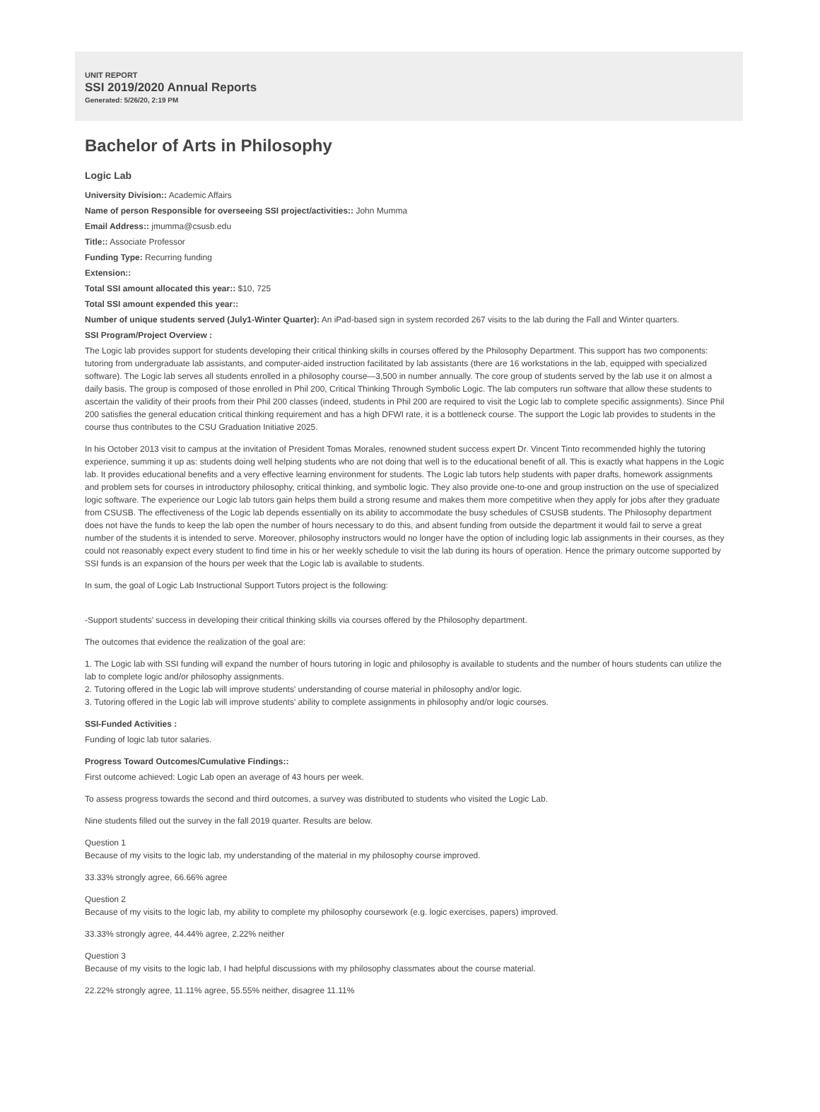UNIT REPORT
SSI 2019/2020 Annual Reports
Generated: 5/26/20, 2:19 PM
Bachelor of Arts in Philosophy
Logic Lab
University Division:: Academic Affairs
Name of person Responsible for overseeing SSI project/activities:: John Mumma
Email Address:: jmumma@csusb.edu
Title:: Associate Professor
Funding Type: Recurring funding
Extension::
Total SSI amount allocated this year:: $10, 725
Total SSI amount expended this year::
Number of unique students served (July1-Winter Quarter): An iPad-based sign in system recorded 267 visits to the lab during the Fall and Winter quarters.
SSI Program/Project Overview :
The Logic lab provides support for students developing their critical thinking skills in courses offered by the Philosophy Department. This support has two components: tutoring from undergraduate lab assistants, and computer-aided instruction facilitated by lab assistants (there are 16 workstations in the lab, equipped with specialized software). The Logic lab serves all students enrolled in a philosophy course—3,500 in number annually. The core group of students served by the lab use it on almost a daily basis. The group is composed of those enrolled in Phil 200, Critical Thinking Through Symbolic Logic. The lab computers run software that allow these students to ascertain the validity of their proofs from their Phil 200 classes (indeed, students in Phil 200 are required to visit the Logic lab to complete specific assignments). Since Phil 200 satisfies the general education critical thinking requirement and has a high DFWI rate, it is a bottleneck course. The support the Logic lab provides to students in the course thus contributes to the CSU Graduation Initiative 2025.
In his October 2013 visit to campus at the invitation of President Tomas Morales, renowned student success expert Dr. Vincent Tinto recommended highly the tutoring experience, summing it up as: students doing well helping students who are not doing that well is to the educational benefit of all. This is exactly what happens in the Logic lab. It provides educational benefits and a very effective learning environment for students. The Logic lab tutors help students with paper drafts, homework assignments and problem sets for courses in introductory philosophy, critical thinking, and symbolic logic. They also provide one-to-one and group instruction on the use of specialized logic software. The experience our Logic lab tutors gain helps them build a strong resume and makes them more competitive when they apply for jobs after they graduate from CSUSB. The effectiveness of the Logic lab depends essentially on its ability to accommodate the busy schedules of CSUSB students. The Philosophy department does not have the funds to keep the lab open the number of hours necessary to do this, and absent funding from outside the department it would fail to serve a great number of the students it is intended to serve. Moreover, philosophy instructors would no longer have the option of including logic lab assignments in their courses, as they could not reasonably expect every student to find time in his or her weekly schedule to visit the lab during its hours of operation. Hence the primary outcome supported by SSI funds is an expansion of the hours per week that the Logic lab is available to students.
In sum, the goal of Logic Lab Instructional Support Tutors project is the following:
-Support students' success in developing their critical thinking skills via courses offered by the Philosophy department.
The outcomes that evidence the realization of the goal are:
1. The Logic lab with SSI funding will expand the number of hours tutoring in logic and philosophy is available to students and the number of hours students can utilize the lab to complete logic and/or philosophy assignments.
2. Tutoring offered in the Logic lab will improve students' understanding of course material in philosophy and/or logic.
3. Tutoring offered in the Logic lab will improve students' ability to complete assignments in philosophy and/or logic courses.
SSI-Funded Activities :
Funding of logic lab tutor salaries.
Progress Toward Outcomes/Cumulative Findings::
First outcome achieved: Logic Lab open an average of 43 hours per week.
To assess progress towards the second and third outcomes, a survey was distributed to students who visited the Logic Lab.
Nine students filled out the survey in the fall 2019 quarter. Results are below.
Question 1
Because of my visits to the logic lab, my understanding of the material in my philosophy course improved.
33.33% strongly agree, 66.66% agree
Question 2
Because of my visits to the logic lab, my ability to complete my philosophy coursework (e.g. logic exercises, papers) improved.
33.33% strongly agree, 44.44% agree, 2.22% neither
Question 3
Because of my visits to the logic lab, I had helpful discussions with my philosophy classmates about the course material.
22.22% strongly agree, 11.11% agree, 55.55% neither, disagree 11.11%